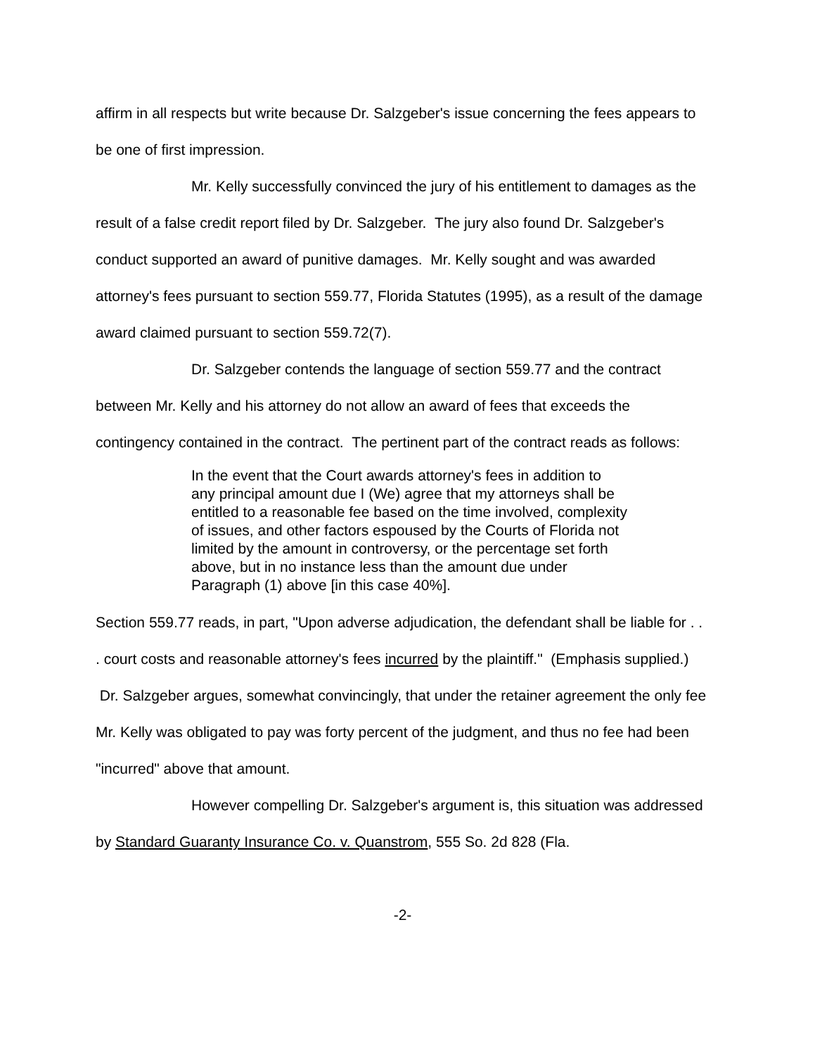affirm in all respects but write because Dr. Salzgeber's issue concerning the fees appears to be one of first impression.
Mr. Kelly successfully convinced the jury of his entitlement to damages as the result of a false credit report filed by Dr. Salzgeber. The jury also found Dr. Salzgeber's conduct supported an award of punitive damages. Mr. Kelly sought and was awarded attorney's fees pursuant to section 559.77, Florida Statutes (1995), as a result of the damage award claimed pursuant to section 559.72(7).
Dr. Salzgeber contends the language of section 559.77 and the contract between Mr. Kelly and his attorney do not allow an award of fees that exceeds the contingency contained in the contract. The pertinent part of the contract reads as follows:
In the event that the Court awards attorney's fees in addition to any principal amount due I (We) agree that my attorneys shall be entitled to a reasonable fee based on the time involved, complexity of issues, and other factors espoused by the Courts of Florida not limited by the amount in controversy, or the percentage set forth above, but in no instance less than the amount due under Paragraph (1) above [in this case 40%].
Section 559.77 reads, in part, "Upon adverse adjudication, the defendant shall be liable for . . . court costs and reasonable attorney's fees incurred by the plaintiff." (Emphasis supplied.) Dr. Salzgeber argues, somewhat convincingly, that under the retainer agreement the only fee Mr. Kelly was obligated to pay was forty percent of the judgment, and thus no fee had been "incurred" above that amount.
However compelling Dr. Salzgeber's argument is, this situation was addressed by Standard Guaranty Insurance Co. v. Quanstrom, 555 So. 2d 828 (Fla.
-2-